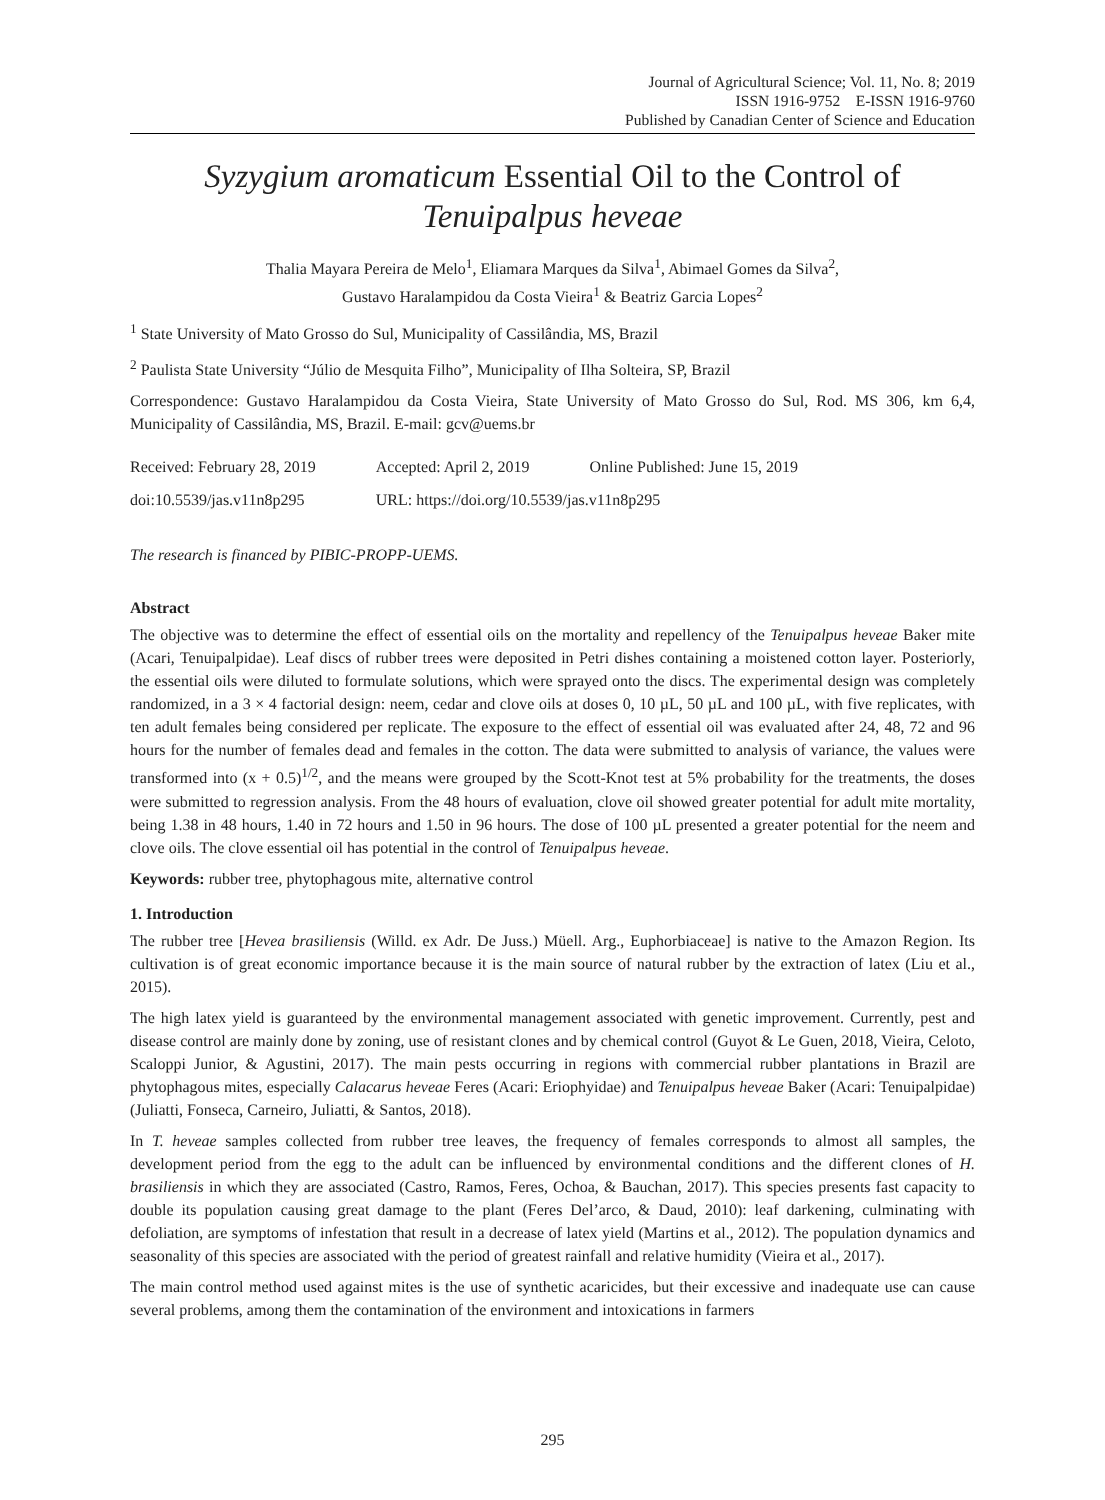Journal of Agricultural Science; Vol. 11, No. 8; 2019
ISSN 1916-9752 E-ISSN 1916-9760
Published by Canadian Center of Science and Education
Syzygium aromaticum Essential Oil to the Control of
Tenuipalpus heveae
Thalia Mayara Pereira de Melo<sup>1</sup>, Eliamara Marques da Silva<sup>1</sup>, Abimael Gomes da Silva<sup>2</sup>,
Gustavo Haralampidou da Costa Vieira<sup>1</sup> & Beatriz Garcia Lopes<sup>2</sup>
<sup>1</sup> State University of Mato Grosso do Sul, Municipality of Cassilândia, MS, Brazil
<sup>2</sup> Paulista State University “Júlio de Mesquita Filho”, Municipality of Ilha Solteira, SP, Brazil
Correspondence: Gustavo Haralampidou da Costa Vieira, State University of Mato Grosso do Sul, Rod. MS 306, km 6,4, Municipality of Cassilândia, MS, Brazil. E-mail: gcv@uems.br
| Received: February 28, 2019 | Accepted: April 2, 2019 | Online Published: June 15, 2019 |
| doi:10.5539/jas.v11n8p295 | URL: https://doi.org/10.5539/jas.v11n8p295 | |
The research is financed by PIBIC-PROPP-UEMS.
Abstract
The objective was to determine the effect of essential oils on the mortality and repellency of the Tenuipalpus heveae Baker mite (Acari, Tenuipalpidae). Leaf discs of rubber trees were deposited in Petri dishes containing a moistened cotton layer. Posteriorly, the essential oils were diluted to formulate solutions, which were sprayed onto the discs. The experimental design was completely randomized, in a 3 × 4 factorial design: neem, cedar and clove oils at doses 0, 10 µL, 50 µL and 100 µL, with five replicates, with ten adult females being considered per replicate. The exposure to the effect of essential oil was evaluated after 24, 48, 72 and 96 hours for the number of females dead and females in the cotton. The data were submitted to analysis of variance, the values were transformed into (x + 0.5)<sup>1/2</sup>, and the means were grouped by the Scott-Knot test at 5% probability for the treatments, the doses were submitted to regression analysis. From the 48 hours of evaluation, clove oil showed greater potential for adult mite mortality, being 1.38 in 48 hours, 1.40 in 72 hours and 1.50 in 96 hours. The dose of 100 µL presented a greater potential for the neem and clove oils. The clove essential oil has potential in the control of Tenuipalpus heveae.
Keywords: rubber tree, phytophagous mite, alternative control
1. Introduction
The rubber tree [Hevea brasiliensis (Willd. ex Adr. De Juss.) Müell. Arg., Euphorbiaceae] is native to the Amazon Region. Its cultivation is of great economic importance because it is the main source of natural rubber by the extraction of latex (Liu et al., 2015).
The high latex yield is guaranteed by the environmental management associated with genetic improvement. Currently, pest and disease control are mainly done by zoning, use of resistant clones and by chemical control (Guyot & Le Guen, 2018, Vieira, Celoto, Scaloppi Junior, & Agustini, 2017). The main pests occurring in regions with commercial rubber plantations in Brazil are phytophagous mites, especially Calacarus heveae Feres (Acari: Eriophyidae) and Tenuipalpus heveae Baker (Acari: Tenuipalpidae) (Juliatti, Fonseca, Carneiro, Juliatti, & Santos, 2018).
In T. heveae samples collected from rubber tree leaves, the frequency of females corresponds to almost all samples, the development period from the egg to the adult can be influenced by environmental conditions and the different clones of H. brasiliensis in which they are associated (Castro, Ramos, Feres, Ochoa, & Bauchan, 2017). This species presents fast capacity to double its population causing great damage to the plant (Feres Del’arco, & Daud, 2010): leaf darkening, culminating with defoliation, are symptoms of infestation that result in a decrease of latex yield (Martins et al., 2012). The population dynamics and seasonality of this species are associated with the period of greatest rainfall and relative humidity (Vieira et al., 2017).
The main control method used against mites is the use of synthetic acaricides, but their excessive and inadequate use can cause several problems, among them the contamination of the environment and intoxications in farmers
295